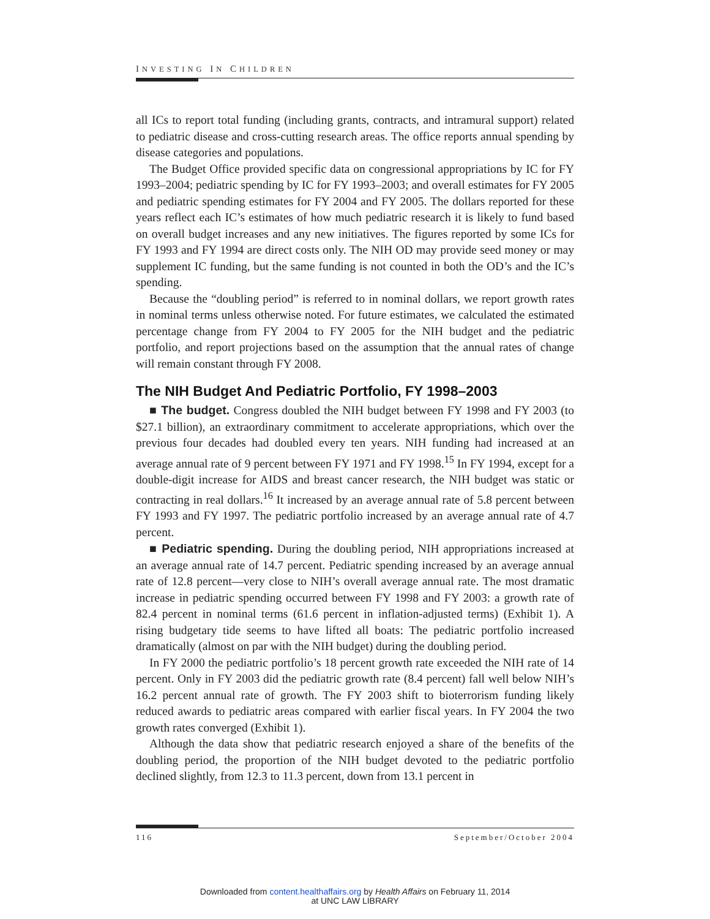INVESTING IN CHILDREN
all ICs to report total funding (including grants, contracts, and intramural support) related to pediatric disease and cross-cutting research areas. The office reports annual spending by disease categories and populations.
The Budget Office provided specific data on congressional appropriations by IC for FY 1993–2004; pediatric spending by IC for FY 1993–2003; and overall estimates for FY 2005 and pediatric spending estimates for FY 2004 and FY 2005. The dollars reported for these years reflect each IC’s estimates of how much pediatric research it is likely to fund based on overall budget increases and any new initiatives. The figures reported by some ICs for FY 1993 and FY 1994 are direct costs only. The NIH OD may provide seed money or may supplement IC funding, but the same funding is not counted in both the OD’s and the IC’s spending.
Because the “doubling period” is referred to in nominal dollars, we report growth rates in nominal terms unless otherwise noted. For future estimates, we calculated the estimated percentage change from FY 2004 to FY 2005 for the NIH budget and the pediatric portfolio, and report projections based on the assumption that the annual rates of change will remain constant through FY 2008.
The NIH Budget And Pediatric Portfolio, FY 1998–2003
■ The budget. Congress doubled the NIH budget between FY 1998 and FY 2003 (to $27.1 billion), an extraordinary commitment to accelerate appropriations, which over the previous four decades had doubled every ten years. NIH funding had increased at an average annual rate of 9 percent between FY 1971 and FY 1998.<sup>15</sup> In FY 1994, except for a double-digit increase for AIDS and breast cancer research, the NIH budget was static or contracting in real dollars.<sup>16</sup> It increased by an average annual rate of 5.8 percent between FY 1993 and FY 1997. The pediatric portfolio increased by an average annual rate of 4.7 percent.
■ Pediatric spending. During the doubling period, NIH appropriations increased at an average annual rate of 14.7 percent. Pediatric spending increased by an average annual rate of 12.8 percent—very close to NIH’s overall average annual rate. The most dramatic increase in pediatric spending occurred between FY 1998 and FY 2003: a growth rate of 82.4 percent in nominal terms (61.6 percent in inflation-adjusted terms) (Exhibit 1). A rising budgetary tide seems to have lifted all boats: The pediatric portfolio increased dramatically (almost on par with the NIH budget) during the doubling period.
In FY 2000 the pediatric portfolio’s 18 percent growth rate exceeded the NIH rate of 14 percent. Only in FY 2003 did the pediatric growth rate (8.4 percent) fall well below NIH’s 16.2 percent annual rate of growth. The FY 2003 shift to bioterrorism funding likely reduced awards to pediatric areas compared with earlier fiscal years. In FY 2004 the two growth rates converged (Exhibit 1).
Although the data show that pediatric research enjoyed a share of the benefits of the doubling period, the proportion of the NIH budget devoted to the pediatric portfolio declined slightly, from 12.3 to 11.3 percent, down from 13.1 percent in
116 September/October 2004
Downloaded from content.healthaffairs.org by Health Affairs on February 11, 2014
at UNC LAW LIBRARY